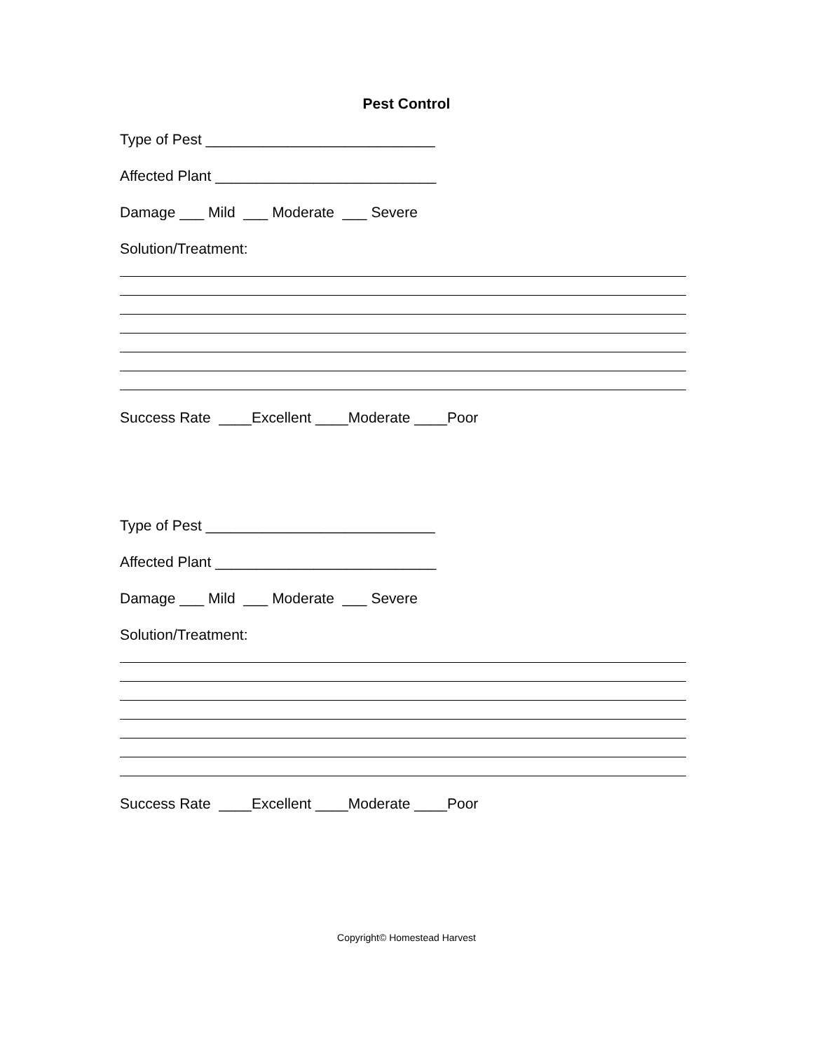Pest Control
Type of Pest ____________________________
Affected Plant ___________________________
Damage ___ Mild ___ Moderate ___ Severe
Solution/Treatment:
Success Rate ____Excellent ____Moderate ____Poor
Type of Pest ____________________________
Affected Plant ___________________________
Damage ___ Mild ___ Moderate ___ Severe
Solution/Treatment:
Success Rate ____Excellent ____Moderate ____Poor
Copyright© Homestead Harvest